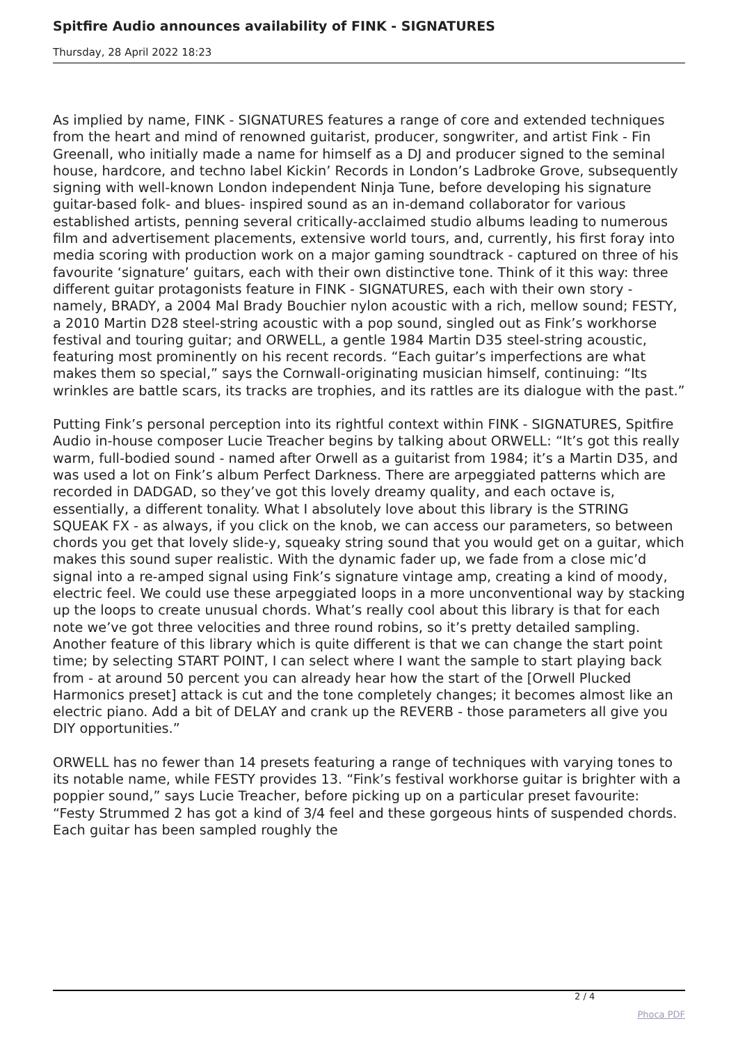Spitfire Audio announces availability of FINK - SIGNATURES
Thursday, 28 April 2022 18:23
As implied by name, FINK - SIGNATURES features a range of core and extended techniques from the heart and mind of renowned guitarist, producer, songwriter, and artist Fink - Fin Greenall, who initially made a name for himself as a DJ and producer signed to the seminal house, hardcore, and techno label Kickin’ Records in London’s Ladbroke Grove, subsequently signing with well-known London independent Ninja Tune, before developing his signature guitar-based folk- and blues- inspired sound as an in-demand collaborator for various established artists, penning several critically-acclaimed studio albums leading to numerous film and advertisement placements, extensive world tours, and, currently, his first foray into media scoring with production work on a major gaming soundtrack - captured on three of his favourite ‘signature’ guitars, each with their own distinctive tone. Think of it this way: three different guitar protagonists feature in FINK - SIGNATURES, each with their own story - namely, BRADY, a 2004 Mal Brady Bouchier nylon acoustic with a rich, mellow sound; FESTY, a 2010 Martin D28 steel-string acoustic with a pop sound, singled out as Fink’s workhorse festival and touring guitar; and ORWELL, a gentle 1984 Martin D35 steel-string acoustic, featuring most prominently on his recent records. “Each guitar’s imperfections are what makes them so special,” says the Cornwall-originating musician himself, continuing: “Its wrinkles are battle scars, its tracks are trophies, and its rattles are its dialogue with the past.”
Putting Fink’s personal perception into its rightful context within FINK - SIGNATURES, Spitfire Audio in-house composer Lucie Treacher begins by talking about ORWELL: “It’s got this really warm, full-bodied sound - named after Orwell as a guitarist from 1984; it’s a Martin D35, and was used a lot on Fink’s album Perfect Darkness. There are arpeggiated patterns which are recorded in DADGAD, so they’ve got this lovely dreamy quality, and each octave is, essentially, a different tonality. What I absolutely love about this library is the STRING SQUEAK FX - as always, if you click on the knob, we can access our parameters, so between chords you get that lovely slide-y, squeaky string sound that you would get on a guitar, which makes this sound super realistic. With the dynamic fader up, we fade from a close mic’d signal into a re-amped signal using Fink’s signature vintage amp, creating a kind of moody, electric feel. We could use these arpeggiated loops in a more unconventional way by stacking up the loops to create unusual chords. What’s really cool about this library is that for each note we’ve got three velocities and three round robins, so it’s pretty detailed sampling. Another feature of this library which is quite different is that we can change the start point time; by selecting START POINT, I can select where I want the sample to start playing back from - at around 50 percent you can already hear how the start of the [Orwell Plucked Harmonics preset] attack is cut and the tone completely changes; it becomes almost like an electric piano. Add a bit of DELAY and crank up the REVERB - those parameters all give you DIY opportunities.”
ORWELL has no fewer than 14 presets featuring a range of techniques with varying tones to its notable name, while FESTY provides 13. “Fink’s festival workhorse guitar is brighter with a poppier sound,” says Lucie Treacher, before picking up on a particular preset favourite: “Festy Strummed 2 has got a kind of 3/4 feel and these gorgeous hints of suspended chords. Each guitar has been sampled roughly the
2 / 4
Phoca PDF